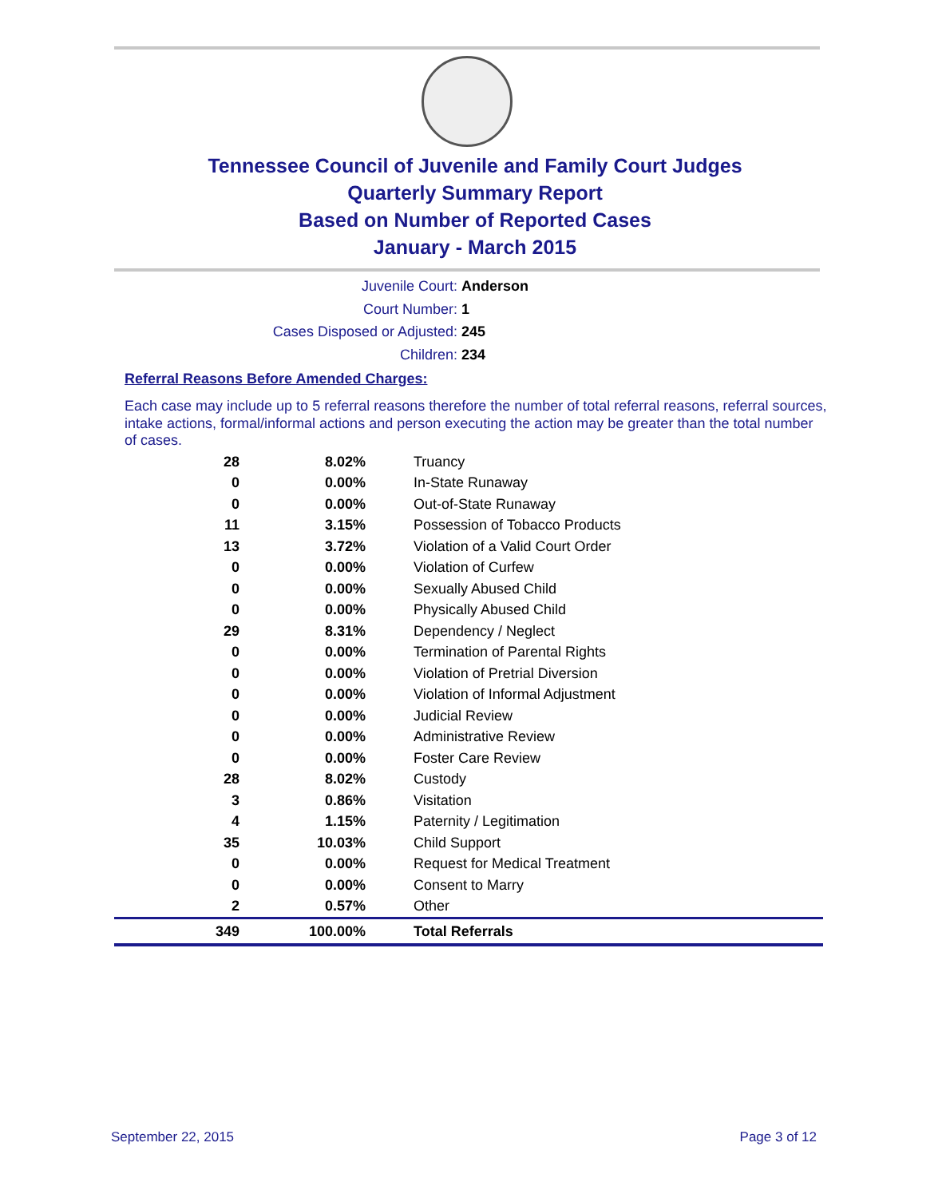Tennessee Council of Juvenile and Family Court Judges
Quarterly Summary Report
Based on Number of Reported Cases
January - March 2015
Juvenile Court: Anderson
Court Number: 1
Cases Disposed or Adjusted: 245
Children: 234
Referral Reasons Before Amended Charges:
Each case may include up to 5 referral reasons therefore the number of total referral reasons, referral sources, intake actions, formal/informal actions and person executing the action may be greater than the total number of cases.
| 28 | 8.02% | Truancy |
| 0 | 0.00% | In-State Runaway |
| 0 | 0.00% | Out-of-State Runaway |
| 11 | 3.15% | Possession of Tobacco Products |
| 13 | 3.72% | Violation of a Valid Court Order |
| 0 | 0.00% | Violation of Curfew |
| 0 | 0.00% | Sexually Abused Child |
| 0 | 0.00% | Physically Abused Child |
| 29 | 8.31% | Dependency / Neglect |
| 0 | 0.00% | Termination of Parental Rights |
| 0 | 0.00% | Violation of Pretrial Diversion |
| 0 | 0.00% | Violation of Informal Adjustment |
| 0 | 0.00% | Judicial Review |
| 0 | 0.00% | Administrative Review |
| 0 | 0.00% | Foster Care Review |
| 28 | 8.02% | Custody |
| 3 | 0.86% | Visitation |
| 4 | 1.15% | Paternity / Legitimation |
| 35 | 10.03% | Child Support |
| 0 | 0.00% | Request for Medical Treatment |
| 0 | 0.00% | Consent to Marry |
| 2 | 0.57% | Other |
| 349 | 100.00% | Total Referrals |
September 22, 2015 Page 3 of 12